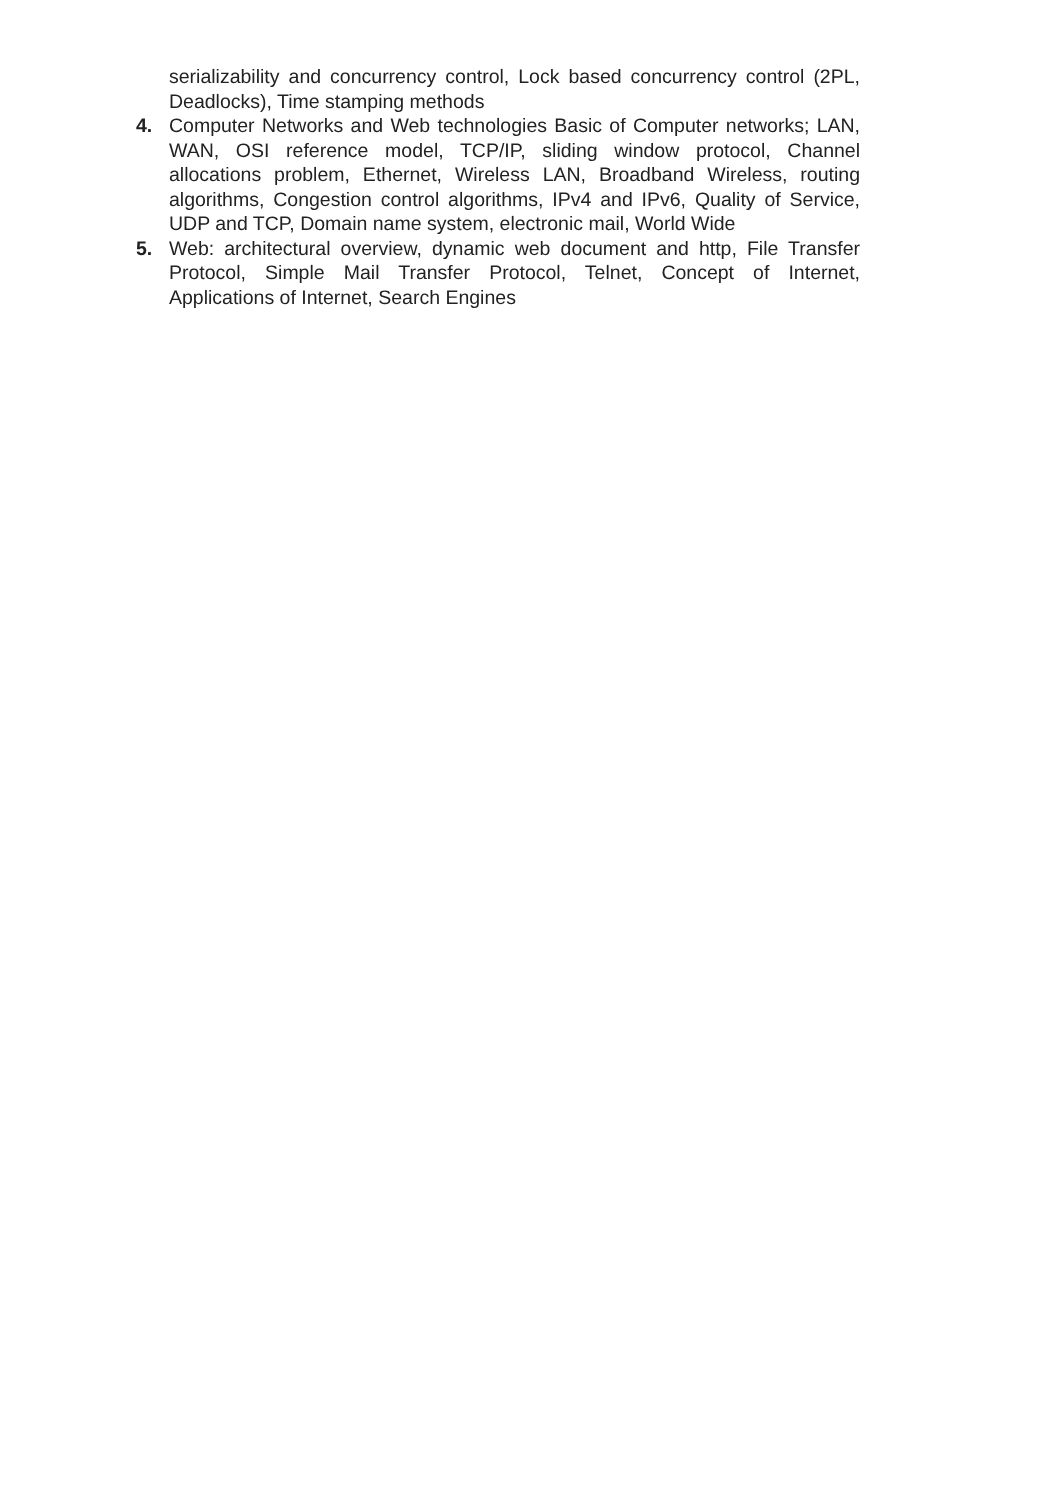serializability and concurrency control, Lock based concurrency control (2PL, Deadlocks), Time stamping methods
4. Computer Networks and Web technologies Basic of Computer networks; LAN, WAN, OSI reference model, TCP/IP, sliding window protocol, Channel allocations problem, Ethernet, Wireless LAN, Broadband Wireless, routing algorithms, Congestion control algorithms, IPv4 and IPv6, Quality of Service, UDP and TCP, Domain name system, electronic mail, World Wide
5. Web: architectural overview, dynamic web document and http, File Transfer Protocol, Simple Mail Transfer Protocol, Telnet, Concept of Internet, Applications of Internet, Search Engines